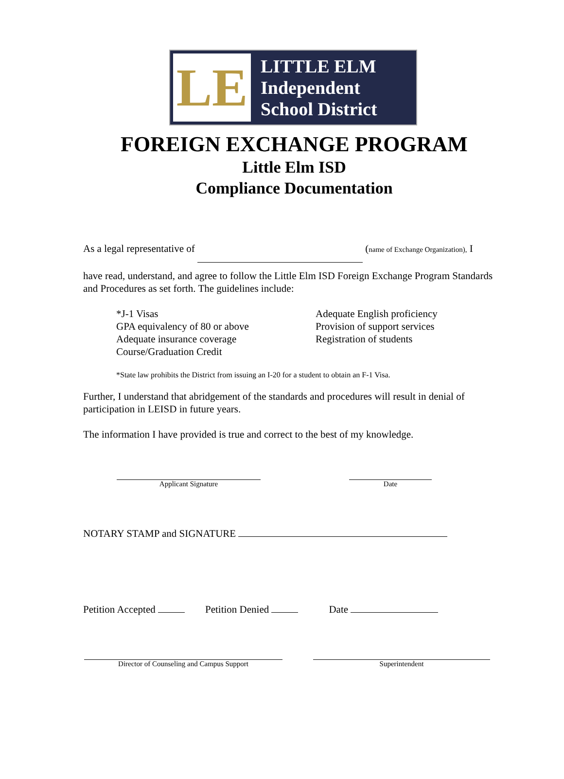LE
LITTLE ELM
Independent
School District
FOREIGN EXCHANGE PROGRAM
Little Elm ISD
Compliance Documentation
As a legal representative of (name of Exchange Organization), I
have read, understand, and agree to follow the Little Elm ISD Foreign Exchange Program Standards and Procedures as set forth. The guidelines include:
*J-1 Visas
GPA equivalency of 80 or above
Adequate insurance coverage
Course/Graduation Credit
Adequate English proficiency
Provision of support services
Registration of students
*State law prohibits the District from issuing an I-20 for a student to obtain an F-1 Visa.
Further, I understand that abridgement of the standards and procedures will result in denial of participation in LEISD in future years.
The information I have provided is true and correct to the best of my knowledge.
Applicant Signature Date
NOTARY STAMP and SIGNATURE
Petition Accepted Petition Denied Date
Director of Counseling and Campus Support Superintendent